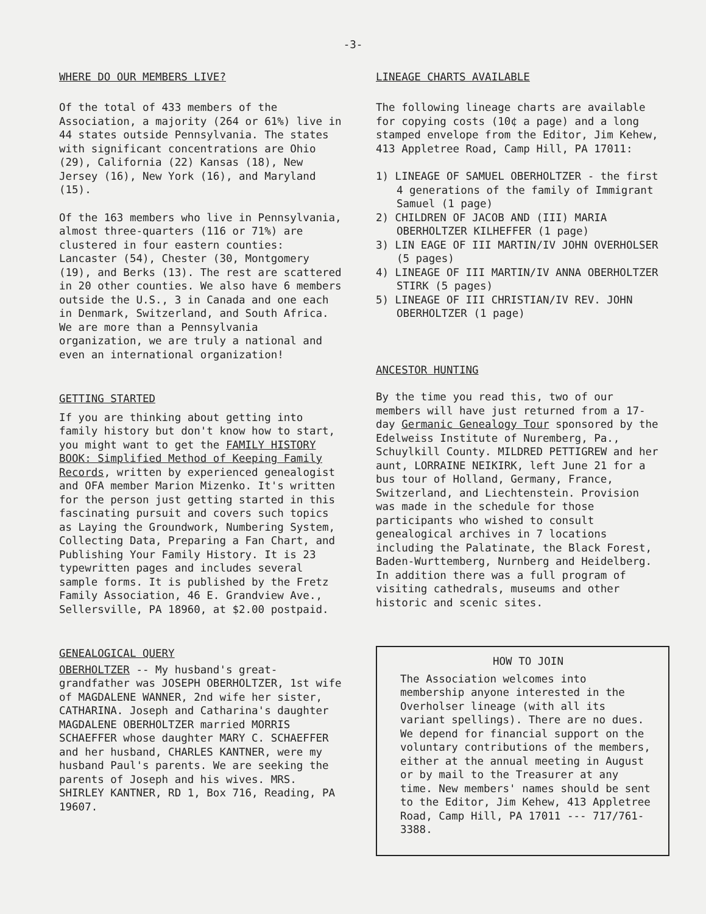-3-
WHERE DO OUR MEMBERS LIVE?
Of the total of 433 members of the Association, a majority (264 or 61%) live in 44 states outside Pennsylvania. The states with significant concentrations are Ohio (29), California (22) Kansas (18), New Jersey (16), New York (16), and Maryland (15).
Of the 163 members who live in Pennsylvania, almost three-quarters (116 or 71%) are clustered in four eastern counties: Lancaster (54), Chester (30, Montgomery (19), and Berks (13). The rest are scattered in 20 other counties. We also have 6 members outside the U.S., 3 in Canada and one each in Denmark, Switzerland, and South Africa. We are more than a Pennsylvania organization, we are truly a national and even an international organization!
GETTING STARTED
If you are thinking about getting into family history but don't know how to start, you might want to get the FAMILY HISTORY BOOK: Simplified Method of Keeping Family Records, written by experienced genealogist and OFA member Marion Mizenko. It's written for the person just getting started in this fascinating pursuit and covers such topics as Laying the Groundwork, Numbering System, Collecting Data, Preparing a Fan Chart, and Publishing Your Family History. It is 23 typewritten pages and includes several sample forms. It is published by the Fretz Family Association, 46 E. Grandview Ave., Sellersville, PA 18960, at $2.00 postpaid.
GENEALOGICAL QUERY
OBERHOLTZER -- My husband's great-grandfather was JOSEPH OBERHOLTZER, 1st wife of MAGDALENE WANNER, 2nd wife her sister, CATHARINA. Joseph and Catharina's daughter MAGDALENE OBERHOLTZER married MORRIS SCHAEFFER whose daughter MARY C. SCHAEFFER and her husband, CHARLES KANTNER, were my husband Paul's parents. We are seeking the parents of Joseph and his wives. MRS. SHIRLEY KANTNER, RD 1, Box 716, Reading, PA 19607.
LINEAGE CHARTS AVAILABLE
The following lineage charts are available for copying costs (10¢ a page) and a long stamped envelope from the Editor, Jim Kehew, 413 Appletree Road, Camp Hill, PA 17011:
1) LINEAGE OF SAMUEL OBERHOLTZER - the first 4 generations of the family of Immigrant Samuel (1 page)
2) CHILDREN OF JACOB AND (III) MARIA OBERHOLTZER KILHEFFER (1 page)
3) LIN EAGE OF III MARTIN/IV JOHN OVERHOLSER (5 pages)
4) LINEAGE OF III MARTIN/IV ANNA OBERHOLTZER STIRK (5 pages)
5) LINEAGE OF III CHRISTIAN/IV REV. JOHN OBERHOLTZER (1 page)
ANCESTOR HUNTING
By the time you read this, two of our members will have just returned from a 17-day Germanic Genealogy Tour sponsored by the Edelweiss Institute of Nuremberg, Pa., Schuylkill County. MILDRED PETTIGREW and her aunt, LORRAINE NEIKIRK, left June 21 for a bus tour of Holland, Germany, France, Switzerland, and Liechtenstein. Provision was made in the schedule for those participants who wished to consult genealogical archives in 7 locations including the Palatinate, the Black Forest, Baden-Wurttemberg, Nurnberg and Heidelberg. In addition there was a full program of visiting cathedrals, museums and other historic and scenic sites.
HOW TO JOIN
The Association welcomes into membership anyone interested in the Overholser lineage (with all its variant spellings). There are no dues. We depend for financial support on the voluntary contributions of the members, either at the annual meeting in August or by mail to the Treasurer at any time. New members' names should be sent to the Editor, Jim Kehew, 413 Appletree Road, Camp Hill, PA 17011 --- 717/761-3388.